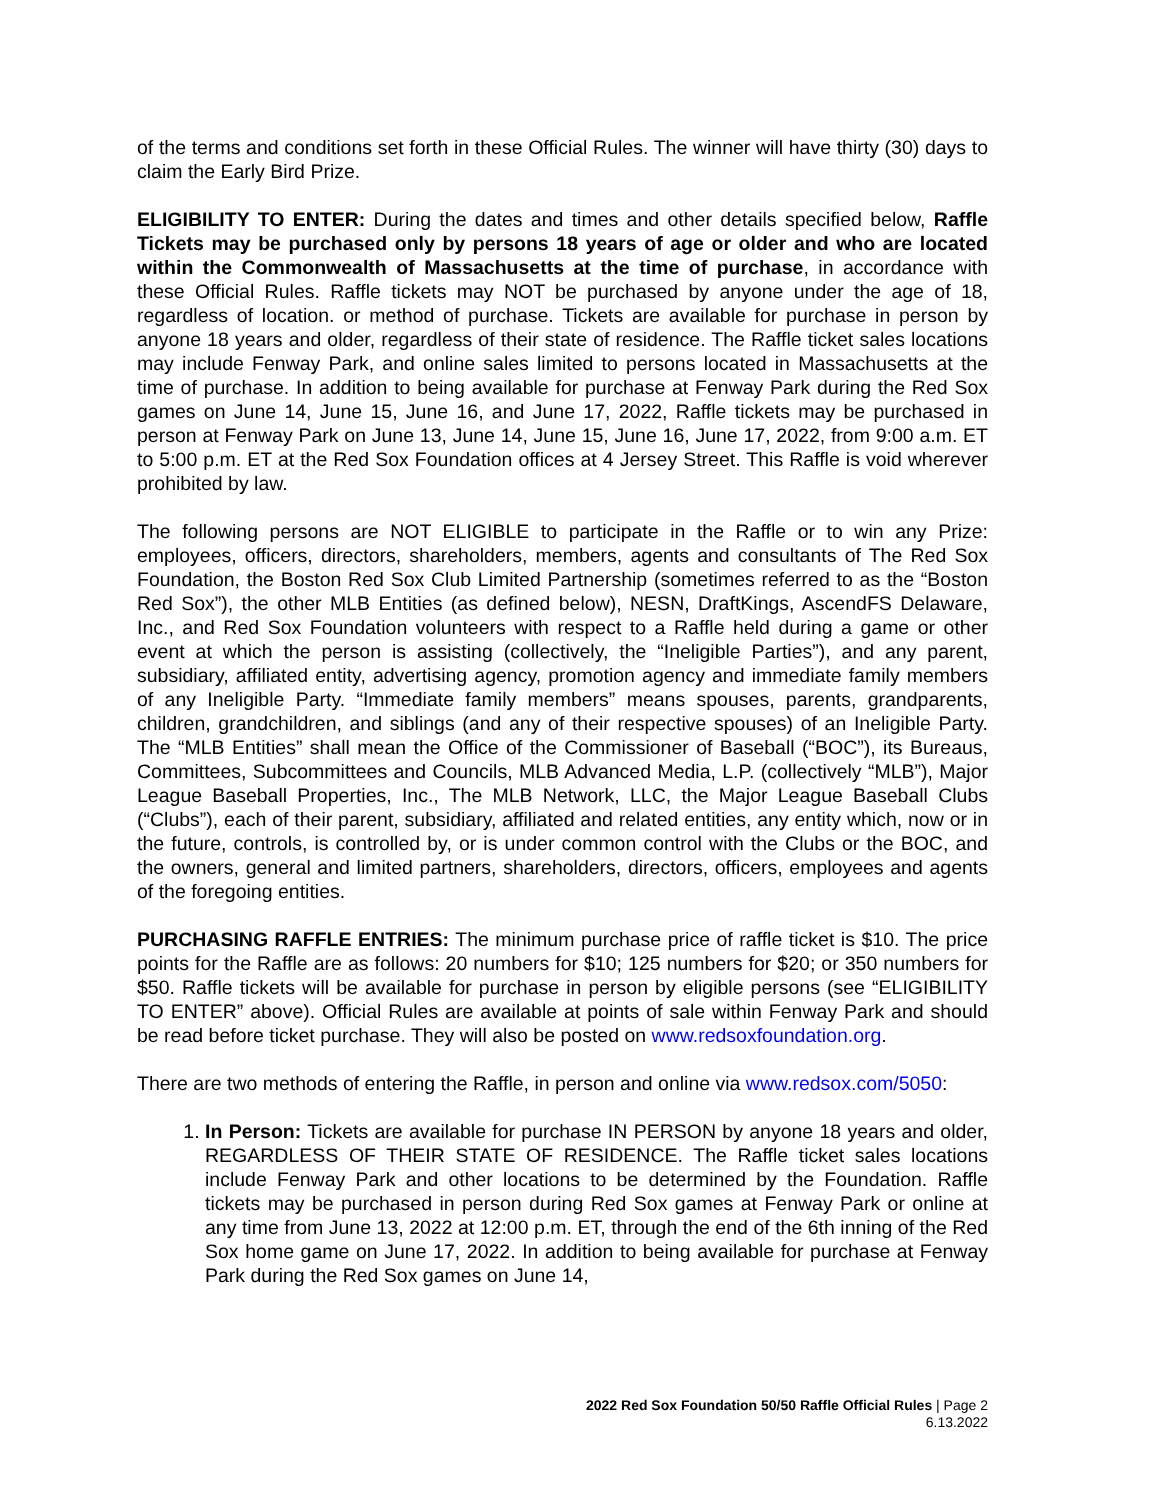of the terms and conditions set forth in these Official Rules. The winner will have thirty (30) days to claim the Early Bird Prize.
ELIGIBILITY TO ENTER: During the dates and times and other details specified below, Raffle Tickets may be purchased only by persons 18 years of age or older and who are located within the Commonwealth of Massachusetts at the time of purchase, in accordance with these Official Rules. Raffle tickets may NOT be purchased by anyone under the age of 18, regardless of location. or method of purchase. Tickets are available for purchase in person by anyone 18 years and older, regardless of their state of residence. The Raffle ticket sales locations may include Fenway Park, and online sales limited to persons located in Massachusetts at the time of purchase. In addition to being available for purchase at Fenway Park during the Red Sox games on June 14, June 15, June 16, and June 17, 2022, Raffle tickets may be purchased in person at Fenway Park on June 13, June 14, June 15, June 16, June 17, 2022, from 9:00 a.m. ET to 5:00 p.m. ET at the Red Sox Foundation offices at 4 Jersey Street. This Raffle is void wherever prohibited by law.
The following persons are NOT ELIGIBLE to participate in the Raffle or to win any Prize: employees, officers, directors, shareholders, members, agents and consultants of The Red Sox Foundation, the Boston Red Sox Club Limited Partnership (sometimes referred to as the “Boston Red Sox”), the other MLB Entities (as defined below), NESN, DraftKings, AscendFS Delaware, Inc., and Red Sox Foundation volunteers with respect to a Raffle held during a game or other event at which the person is assisting (collectively, the “Ineligible Parties”), and any parent, subsidiary, affiliated entity, advertising agency, promotion agency and immediate family members of any Ineligible Party. “Immediate family members” means spouses, parents, grandparents, children, grandchildren, and siblings (and any of their respective spouses) of an Ineligible Party. The “MLB Entities” shall mean the Office of the Commissioner of Baseball (“BOC”), its Bureaus, Committees, Subcommittees and Councils, MLB Advanced Media, L.P. (collectively “MLB”), Major League Baseball Properties, Inc., The MLB Network, LLC, the Major League Baseball Clubs (“Clubs”), each of their parent, subsidiary, affiliated and related entities, any entity which, now or in the future, controls, is controlled by, or is under common control with the Clubs or the BOC, and the owners, general and limited partners, shareholders, directors, officers, employees and agents of the foregoing entities.
PURCHASING RAFFLE ENTRIES: The minimum purchase price of raffle ticket is $10. The price points for the Raffle are as follows: 20 numbers for $10; 125 numbers for $20; or 350 numbers for $50. Raffle tickets will be available for purchase in person by eligible persons (see “ELIGIBILITY TO ENTER” above). Official Rules are available at points of sale within Fenway Park and should be read before ticket purchase. They will also be posted on www.redsoxfoundation.org.
There are two methods of entering the Raffle, in person and online via www.redsox.com/5050:
1. In Person: Tickets are available for purchase IN PERSON by anyone 18 years and older, REGARDLESS OF THEIR STATE OF RESIDENCE. The Raffle ticket sales locations include Fenway Park and other locations to be determined by the Foundation. Raffle tickets may be purchased in person during Red Sox games at Fenway Park or online at any time from June 13, 2022 at 12:00 p.m. ET, through the end of the 6th inning of the Red Sox home game on June 17, 2022. In addition to being available for purchase at Fenway Park during the Red Sox games on June 14,
2022 Red Sox Foundation 50/50 Raffle Official Rules | Page 2
6.13.2022